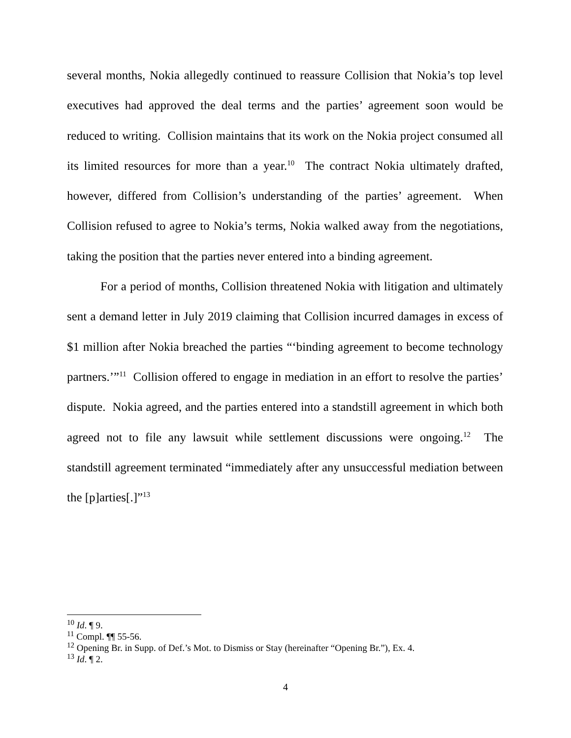several months, Nokia allegedly continued to reassure Collision that Nokia’s top level executives had approved the deal terms and the parties’ agreement soon would be reduced to writing. Collision maintains that its work on the Nokia project consumed all its limited resources for more than a year.<sup>10</sup> The contract Nokia ultimately drafted, however, differed from Collision’s understanding of the parties’ agreement. When Collision refused to agree to Nokia’s terms, Nokia walked away from the negotiations, taking the position that the parties never entered into a binding agreement.
For a period of months, Collision threatened Nokia with litigation and ultimately sent a demand letter in July 2019 claiming that Collision incurred damages in excess of $1 million after Nokia breached the parties “‘binding agreement to become technology partners.’”<sup>11</sup> Collision offered to engage in mediation in an effort to resolve the parties’ dispute. Nokia agreed, and the parties entered into a standstill agreement in which both agreed not to file any lawsuit while settlement discussions were ongoing.<sup>12</sup> The standstill agreement terminated “immediately after any unsuccessful mediation between the [p]arties[.]”<sup>13</sup>
<sup>10</sup> Id. ¶ 9.
<sup>11</sup> Compl. ¶¶ 55-56.
<sup>12</sup> Opening Br. in Supp. of Def.’s Mot. to Dismiss or Stay (hereinafter “Opening Br.”), Ex. 4.
<sup>13</sup> Id. ¶ 2.
4